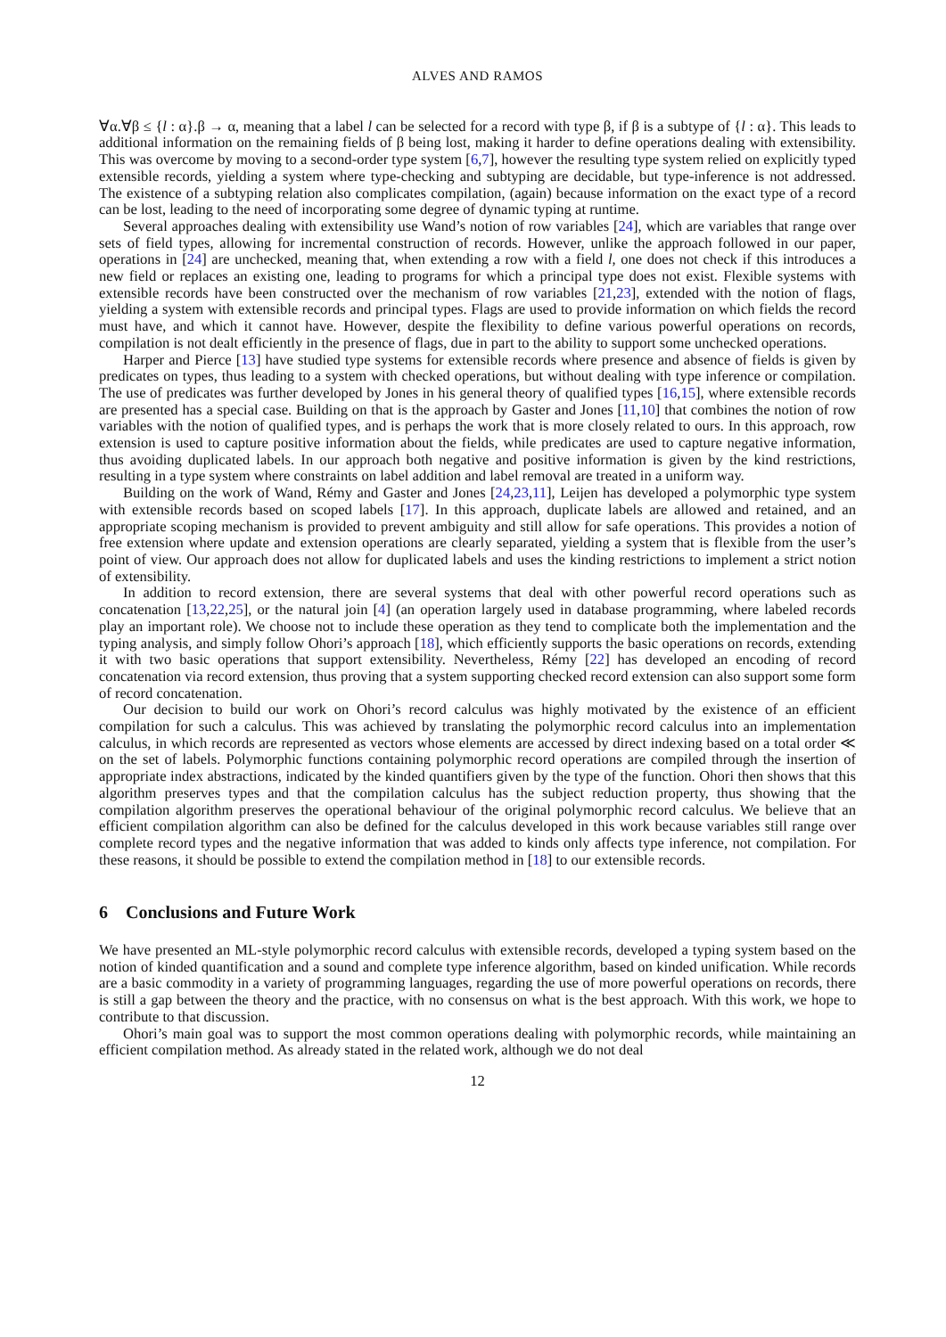ALVES AND RAMOS
∀α.∀β ≤ {l : α}.β → α, meaning that a label l can be selected for a record with type β, if β is a subtype of {l : α}. This leads to additional information on the remaining fields of β being lost, making it harder to define operations dealing with extensibility. This was overcome by moving to a second-order type system [6,7], however the resulting type system relied on explicitly typed extensible records, yielding a system where type-checking and subtyping are decidable, but type-inference is not addressed. The existence of a subtyping relation also complicates compilation, (again) because information on the exact type of a record can be lost, leading to the need of incorporating some degree of dynamic typing at runtime.
Several approaches dealing with extensibility use Wand’s notion of row variables [24], which are variables that range over sets of field types, allowing for incremental construction of records. However, unlike the approach followed in our paper, operations in [24] are unchecked, meaning that, when extending a row with a field l, one does not check if this introduces a new field or replaces an existing one, leading to programs for which a principal type does not exist. Flexible systems with extensible records have been constructed over the mechanism of row variables [21,23], extended with the notion of flags, yielding a system with extensible records and principal types. Flags are used to provide information on which fields the record must have, and which it cannot have. However, despite the flexibility to define various powerful operations on records, compilation is not dealt efficiently in the presence of flags, due in part to the ability to support some unchecked operations.
Harper and Pierce [13] have studied type systems for extensible records where presence and absence of fields is given by predicates on types, thus leading to a system with checked operations, but without dealing with type inference or compilation. The use of predicates was further developed by Jones in his general theory of qualified types [16,15], where extensible records are presented has a special case. Building on that is the approach by Gaster and Jones [11,10] that combines the notion of row variables with the notion of qualified types, and is perhaps the work that is more closely related to ours. In this approach, row extension is used to capture positive information about the fields, while predicates are used to capture negative information, thus avoiding duplicated labels. In our approach both negative and positive information is given by the kind restrictions, resulting in a type system where constraints on label addition and label removal are treated in a uniform way.
Building on the work of Wand, Rémy and Gaster and Jones [24,23,11], Leijen has developed a polymorphic type system with extensible records based on scoped labels [17]. In this approach, duplicate labels are allowed and retained, and an appropriate scoping mechanism is provided to prevent ambiguity and still allow for safe operations. This provides a notion of free extension where update and extension operations are clearly separated, yielding a system that is flexible from the user’s point of view. Our approach does not allow for duplicated labels and uses the kinding restrictions to implement a strict notion of extensibility.
In addition to record extension, there are several systems that deal with other powerful record operations such as concatenation [13,22,25], or the natural join [4] (an operation largely used in database programming, where labeled records play an important role). We choose not to include these operation as they tend to complicate both the implementation and the typing analysis, and simply follow Ohori’s approach [18], which efficiently supports the basic operations on records, extending it with two basic operations that support extensibility. Nevertheless, Rémy [22] has developed an encoding of record concatenation via record extension, thus proving that a system supporting checked record extension can also support some form of record concatenation.
Our decision to build our work on Ohori’s record calculus was highly motivated by the existence of an efficient compilation for such a calculus. This was achieved by translating the polymorphic record calculus into an implementation calculus, in which records are represented as vectors whose elements are accessed by direct indexing based on a total order ≪ on the set of labels. Polymorphic functions containing polymorphic record operations are compiled through the insertion of appropriate index abstractions, indicated by the kinded quantifiers given by the type of the function. Ohori then shows that this algorithm preserves types and that the compilation calculus has the subject reduction property, thus showing that the compilation algorithm preserves the operational behaviour of the original polymorphic record calculus. We believe that an efficient compilation algorithm can also be defined for the calculus developed in this work because variables still range over complete record types and the negative information that was added to kinds only affects type inference, not compilation. For these reasons, it should be possible to extend the compilation method in [18] to our extensible records.
6 Conclusions and Future Work
We have presented an ML-style polymorphic record calculus with extensible records, developed a typing system based on the notion of kinded quantification and a sound and complete type inference algorithm, based on kinded unification. While records are a basic commodity in a variety of programming languages, regarding the use of more powerful operations on records, there is still a gap between the theory and the practice, with no consensus on what is the best approach. With this work, we hope to contribute to that discussion.
Ohori’s main goal was to support the most common operations dealing with polymorphic records, while maintaining an efficient compilation method. As already stated in the related work, although we do not deal
12